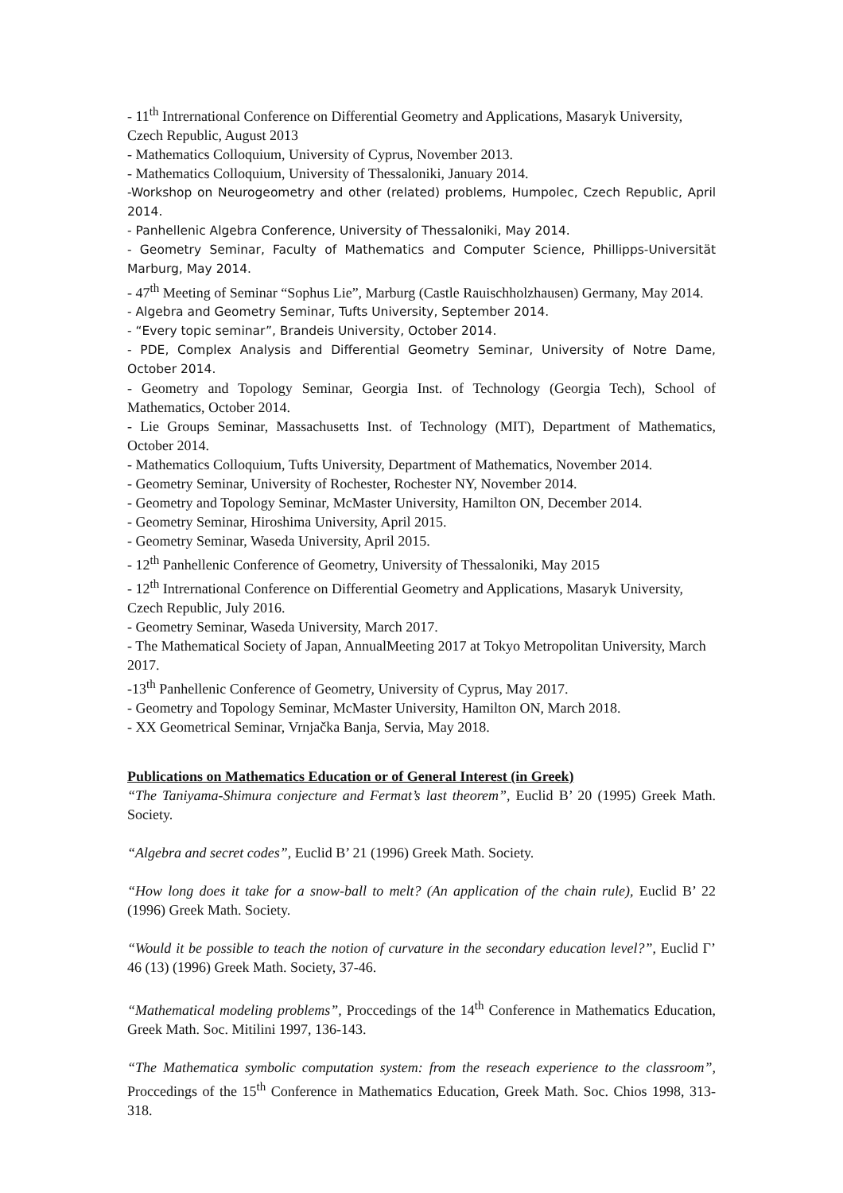- 11<sup>th</sup> Intrernational Conference on Differential Geometry and Applications, Masaryk University, Czech Republic, August 2013
- Mathematics Colloquium, University of Cyprus, November 2013.
- Mathematics Colloquium, University of Thessaloniki, January 2014.
-Workshop on Neurogeometry and other (related) problems, Humpolec, Czech Republic, April 2014.
- Panhellenic Algebra Conference, University of Thessaloniki, May 2014.
- Geometry Seminar, Faculty of Mathematics and Computer Science, Phillipps-Universität Marburg, May 2014.
- 47<sup>th</sup> Meeting of Seminar “Sophus Lie”, Marburg (Castle Rauischholzhausen) Germany, May 2014.
- Algebra and Geometry Seminar, Tufts University, September 2014.
- “Every topic seminar”, Brandeis University, October 2014.
- PDE, Complex Analysis and Differential Geometry Seminar, University of Notre Dame, October 2014.
- Geometry and Topology Seminar, Georgia Inst. of Technology (Georgia Tech), School of Mathematics, October 2014.
- Lie Groups Seminar, Massachusetts Inst. of Technology (MIT), Department of Mathematics, October 2014.
- Mathematics Colloquium, Tufts University, Department of Mathematics, November 2014.
- Geometry Seminar, University of Rochester, Rochester NY, November 2014.
- Geometry and Topology Seminar, McMaster University, Hamilton ON, December 2014.
- Geometry Seminar, Hiroshima University, April 2015.
- Geometry Seminar, Waseda University, April 2015.
- 12<sup>th</sup> Panhellenic Conference of Geometry, University of Thessaloniki, May 2015
- 12<sup>th</sup> Intrernational Conference on Differential Geometry and Applications, Masaryk University, Czech Republic, July 2016.
- Geometry Seminar, Waseda University, March 2017.
- The Mathematical Society of Japan, AnnualMeeting 2017 at Tokyo Metropolitan University, March 2017.
-13<sup>th</sup> Panhellenic Conference of Geometry, University of Cyprus, May 2017.
- Geometry and Topology Seminar, McMaster University, Hamilton ON, March 2018.
- XX Geometrical Seminar, Vrnjačka Banja, Servia, May 2018.
Publications on Mathematics Education or of General Interest (in Greek)
“The Taniyama-Shimura conjecture and Fermat’s last theorem”, Euclid B’ 20 (1995) Greek Math. Society.
“Algebra and secret codes”, Euclid B’ 21 (1996) Greek Math. Society.
“How long does it take for a snow-ball to melt? (An application of the chain rule), Euclid B’ 22 (1996) Greek Math. Society.
“Would it be possible to teach the notion of curvature in the secondary education level?”, Euclid Γ’ 46 (13) (1996) Greek Math. Society, 37-46.
“Mathematical modeling problems”, Proccedings of the 14<sup>th</sup> Conference in Mathematics Education, Greek Math. Soc. Mitilini 1997, 136-143.
“The Mathematica symbolic computation system: from the reseach experience to the classroom”, Proccedings of the 15<sup>th</sup> Conference in Mathematics Education, Greek Math. Soc. Chios 1998, 313-318.